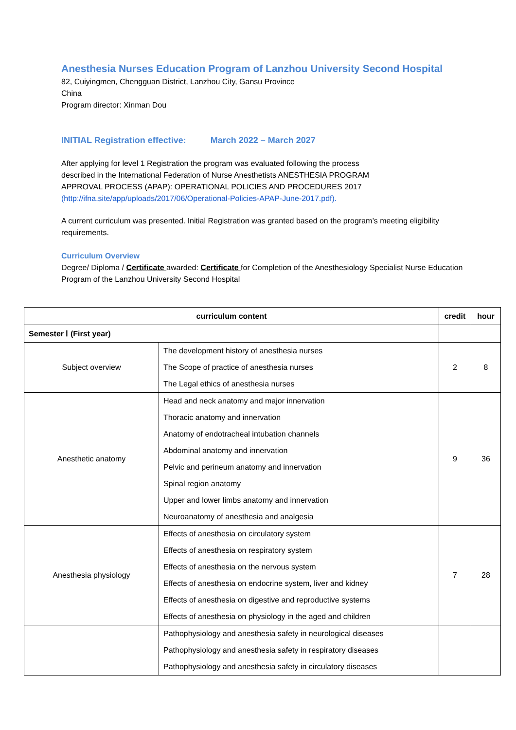Anesthesia Nurses Education Program of Lanzhou University Second Hospital
82, Cuiyingmen, Chengguan District, Lanzhou City, Gansu Province
China
Program director: Xinman Dou
INITIAL Registration effective: March 2022 – March 2027
After applying for level 1 Registration the program was evaluated following the process described in the International Federation of Nurse Anesthetists ANESTHESIA PROGRAM APPROVAL PROCESS (APAP): OPERATIONAL POLICIES AND PROCEDURES 2017 (http://ifna.site/app/uploads/2017/06/Operational-Policies-APAP-June-2017.pdf).
A current curriculum was presented. Initial Registration was granted based on the program’s meeting eligibility requirements.
Curriculum Overview
Degree/ Diploma / Certificate awarded: Certificate for Completion of the Anesthesiology Specialist Nurse Education Program of the Lanzhou University Second Hospital
| curriculum content | | credit | hour |
| --- | --- | --- | --- |
| Semester Ⅰ (First year) | | | |
| Subject overview | The development history of anesthesia nurses The Scope of practice of anesthesia nurses The Legal ethics of anesthesia nurses | 2 | 8 |
| Anesthetic anatomy | Head and neck anatomy and major innervation Thoracic anatomy and innervation Anatomy of endotracheal intubation channels Abdominal anatomy and innervation Pelvic and perineum anatomy and innervation Spinal region anatomy Upper and lower limbs anatomy and innervation Neuroanatomy of anesthesia and analgesia | 9 | 36 |
| Anesthesia physiology | Effects of anesthesia on circulatory system Effects of anesthesia on respiratory system Effects of anesthesia on the nervous system Effects of anesthesia on endocrine system, liver and kidney Effects of anesthesia on digestive and reproductive systems Effects of anesthesia on physiology in the aged and children | 7 | 28 |
| | Pathophysiology and anesthesia safety in neurological diseases Pathophysiology and anesthesia safety in respiratory diseases Pathophysiology and anesthesia safety in circulatory diseases | | |